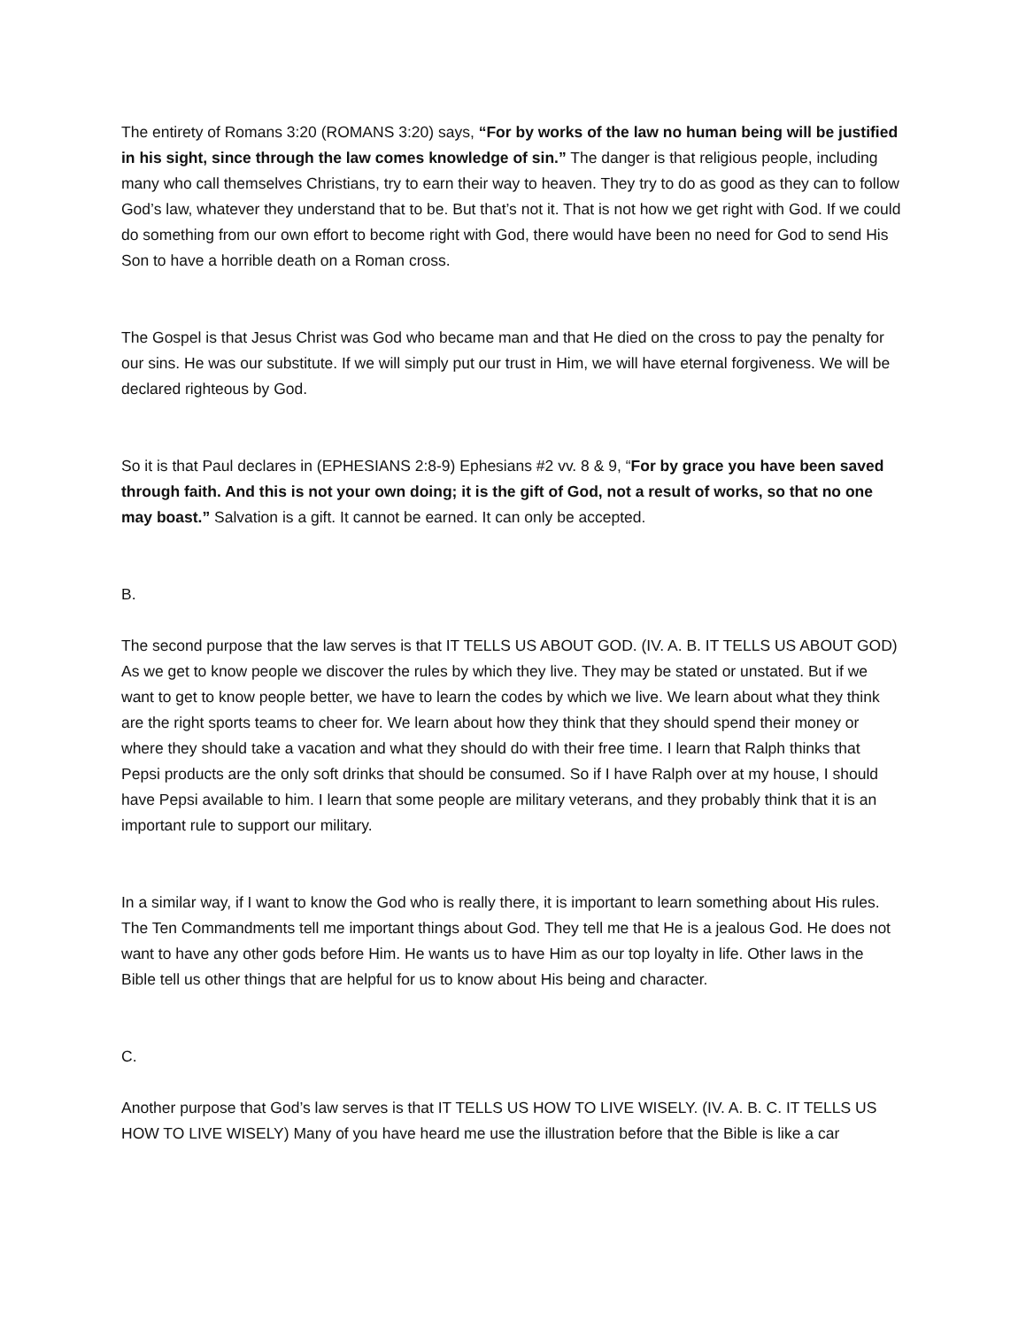The entirety of Romans 3:20 (ROMANS 3:20) says, “For by works of the law no human being will be justified in his sight, since through the law comes knowledge of sin.” The danger is that religious people, including many who call themselves Christians, try to earn their way to heaven. They try to do as good as they can to follow God’s law, whatever they understand that to be. But that’s not it. That is not how we get right with God. If we could do something from our own effort to become right with God, there would have been no need for God to send His Son to have a horrible death on a Roman cross.
The Gospel is that Jesus Christ was God who became man and that He died on the cross to pay the penalty for our sins. He was our substitute. If we will simply put our trust in Him, we will have eternal forgiveness. We will be declared righteous by God.
So it is that Paul declares in (EPHESIANS 2:8-9) Ephesians #2 vv. 8 & 9, “For by grace you have been saved through faith. And this is not your own doing; it is the gift of God, not a result of works, so that no one may boast.” Salvation is a gift. It cannot be earned. It can only be accepted.
B.
The second purpose that the law serves is that IT TELLS US ABOUT GOD. (IV. A. B. IT TELLS US ABOUT GOD) As we get to know people we discover the rules by which they live. They may be stated or unstated. But if we want to get to know people better, we have to learn the codes by which we live. We learn about what they think are the right sports teams to cheer for. We learn about how they think that they should spend their money or where they should take a vacation and what they should do with their free time. I learn that Ralph thinks that Pepsi products are the only soft drinks that should be consumed. So if I have Ralph over at my house, I should have Pepsi available to him. I learn that some people are military veterans, and they probably think that it is an important rule to support our military.
In a similar way, if I want to know the God who is really there, it is important to learn something about His rules. The Ten Commandments tell me important things about God. They tell me that He is a jealous God. He does not want to have any other gods before Him. He wants us to have Him as our top loyalty in life. Other laws in the Bible tell us other things that are helpful for us to know about His being and character.
C.
Another purpose that God’s law serves is that IT TELLS US HOW TO LIVE WISELY. (IV. A. B. C. IT TELLS US HOW TO LIVE WISELY) Many of you have heard me use the illustration before that the Bible is like a car